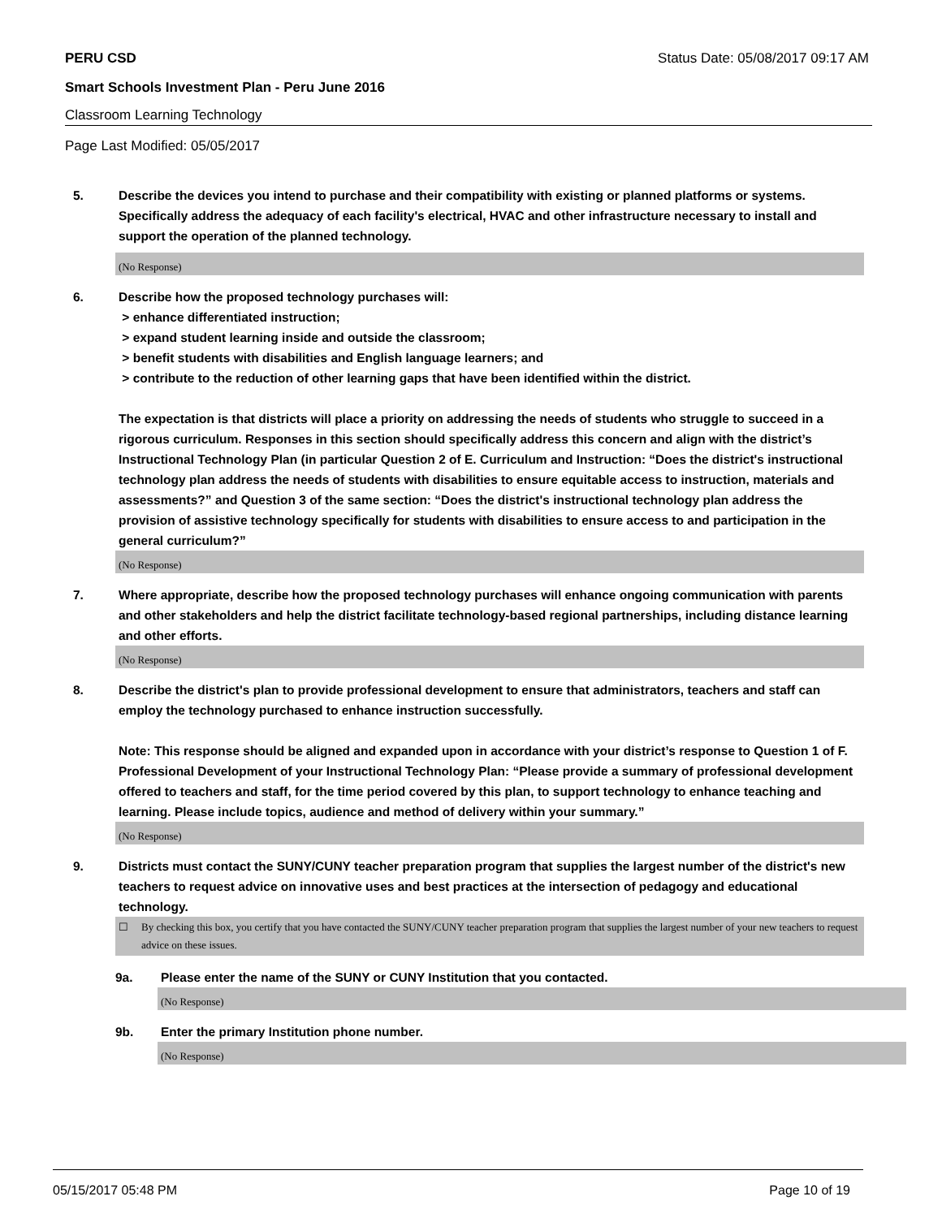PERU CSD Status Date: 05/08/2017 09:17 AM
Smart Schools Investment Plan - Peru June 2016
Classroom Learning Technology
Page Last Modified: 05/05/2017
5. Describe the devices you intend to purchase and their compatibility with existing or planned platforms or systems. Specifically address the adequacy of each facility's electrical, HVAC and other infrastructure necessary to install and support the operation of the planned technology.
(No Response)
6. Describe how the proposed technology purchases will:
> enhance differentiated instruction;
> expand student learning inside and outside the classroom;
> benefit students with disabilities and English language learners; and
> contribute to the reduction of other learning gaps that have been identified within the district.
The expectation is that districts will place a priority on addressing the needs of students who struggle to succeed in a rigorous curriculum. Responses in this section should specifically address this concern and align with the district’s Instructional Technology Plan (in particular Question 2 of E. Curriculum and Instruction: “Does the district's instructional technology plan address the needs of students with disabilities to ensure equitable access to instruction, materials and assessments?” and Question 3 of the same section: “Does the district's instructional technology plan address the provision of assistive technology specifically for students with disabilities to ensure access to and participation in the general curriculum?”
(No Response)
7. Where appropriate, describe how the proposed technology purchases will enhance ongoing communication with parents and other stakeholders and help the district facilitate technology-based regional partnerships, including distance learning and other efforts.
(No Response)
8. Describe the district's plan to provide professional development to ensure that administrators, teachers and staff can employ the technology purchased to enhance instruction successfully.
Note: This response should be aligned and expanded upon in accordance with your district’s response to Question 1 of F. Professional Development of your Instructional Technology Plan: “Please provide a summary of professional development offered to teachers and staff, for the time period covered by this plan, to support technology to enhance teaching and learning. Please include topics, audience and method of delivery within your summary.”
(No Response)
9. Districts must contact the SUNY/CUNY teacher preparation program that supplies the largest number of the district's new teachers to request advice on innovative uses and best practices at the intersection of pedagogy and educational technology.
☐ By checking this box, you certify that you have contacted the SUNY/CUNY teacher preparation program that supplies the largest number of your new teachers to request advice on these issues.
9a. Please enter the name of the SUNY or CUNY Institution that you contacted.
(No Response)
9b. Enter the primary Institution phone number.
(No Response)
05/15/2017 05:48 PM Page 10 of 19